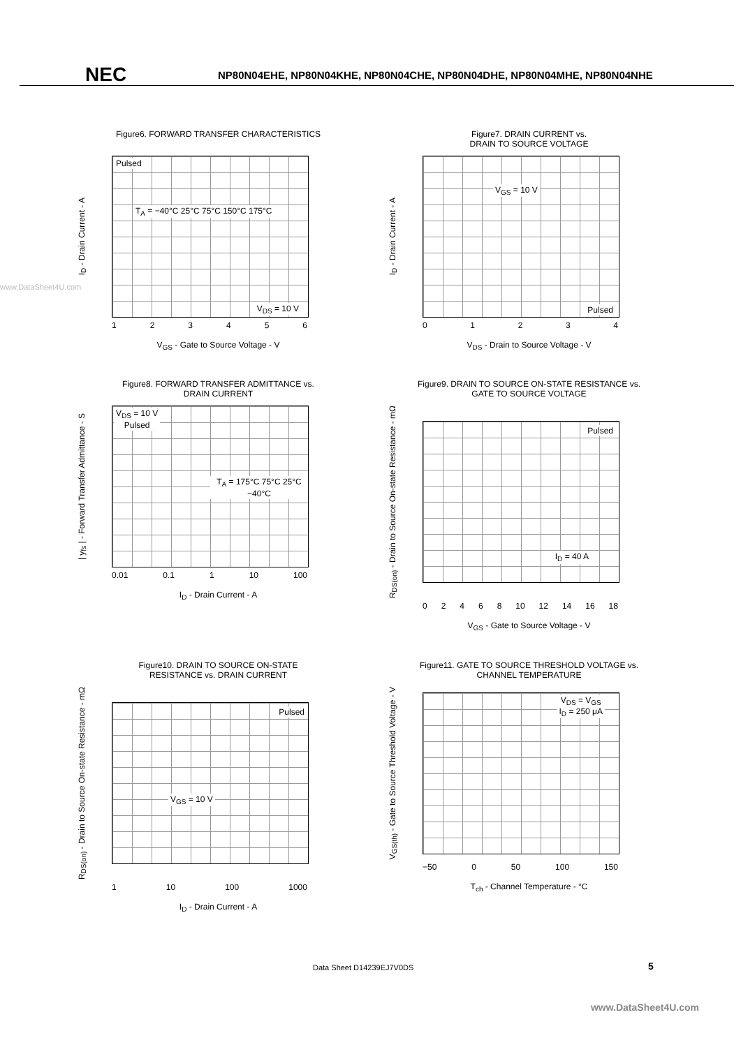NEC NP80N04EHE, NP80N04KHE, NP80N04CHE, NP80N04DHE, NP80N04MHE, NP80N04NHE
www.DataSheet4U.com
Figure6. FORWARD TRANSFER CHARACTERISTICS
I<sub>D</sub> - Drain Current - A
Pulsed
T<sub>A</sub> = −40°C 25°C 75°C 150°C 175°C
V<sub>DS</sub> = 10 V
123456
V<sub>GS</sub> - Gate to Source Voltage - V
Figure7. DRAIN CURRENT vs.
DRAIN TO SOURCE VOLTAGE
I<sub>D</sub> - Drain Current - A
V<sub>GS</sub> = 10 V
Pulsed
01234
V<sub>DS</sub> - Drain to Source Voltage - V
Figure8. FORWARD TRANSFER ADMITTANCE vs.
DRAIN CURRENT
| y<sub>fs</sub> | - Forward Transfer Admittance - S
V<sub>DS</sub> = 10 V
Pulsed
T<sub>A</sub> = 175°C 75°C 25°C −40°C
0.01 0.1 1 10 100
I<sub>D</sub> - Drain Current - A
Figure9. DRAIN TO SOURCE ON-STATE RESISTANCE vs.
GATE TO SOURCE VOLTAGE
R<sub>DS(on)</sub> - Drain to Source On-state Resistance - mΩ
Pulsed
I<sub>D</sub> = 40 A
02468 10 12 14 16 18
V<sub>GS</sub> - Gate to Source Voltage - V
Figure10. DRAIN TO SOURCE ON-STATE
RESISTANCE vs. DRAIN CURRENT
R<sub>DS(on)</sub> - Drain to Source On-state Resistance - mΩ
Pulsed
V<sub>GS</sub> = 10 V
1 10 100 1000
I<sub>D</sub> - Drain Current - A
Figure11. GATE TO SOURCE THRESHOLD VOLTAGE vs.
CHANNEL TEMPERATURE
V<sub>GS(th)</sub> - Gate to Source Threshold Voltage - V
V<sub>DS</sub> = V<sub>GS</sub>
I<sub>D</sub> = 250 μA
−50 0 50 100 150
T<sub>ch</sub> - Channel Temperature - °C
Data Sheet D14239EJ7V0DS 5
www.DataSheet4U.com